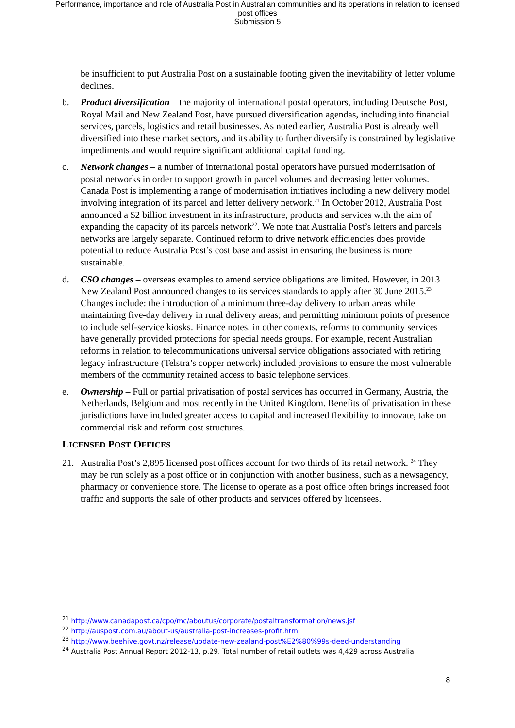Performance, importance and role of Australia Post in Australian communities and its operations in relation to licensed
post offices
Submission 5
be insufficient to put Australia Post on a sustainable footing given the inevitability of letter volume declines.
b. Product diversification – the majority of international postal operators, including Deutsche Post, Royal Mail and New Zealand Post, have pursued diversification agendas, including into financial services, parcels, logistics and retail businesses. As noted earlier, Australia Post is already well diversified into these market sectors, and its ability to further diversify is constrained by legislative impediments and would require significant additional capital funding.
c. Network changes – a number of international postal operators have pursued modernisation of postal networks in order to support growth in parcel volumes and decreasing letter volumes. Canada Post is implementing a range of modernisation initiatives including a new delivery model involving integration of its parcel and letter delivery network.<sup>21</sup> In October 2012, Australia Post announced a $2 billion investment in its infrastructure, products and services with the aim of expanding the capacity of its parcels network<sup>22</sup>. We note that Australia Post’s letters and parcels networks are largely separate. Continued reform to drive network efficiencies does provide potential to reduce Australia Post’s cost base and assist in ensuring the business is more sustainable.
d. CSO changes – overseas examples to amend service obligations are limited. However, in 2013 New Zealand Post announced changes to its services standards to apply after 30 June 2015.<sup>23</sup> Changes include: the introduction of a minimum three-day delivery to urban areas while maintaining five-day delivery in rural delivery areas; and permitting minimum points of presence to include self-service kiosks. Finance notes, in other contexts, reforms to community services have generally provided protections for special needs groups. For example, recent Australian reforms in relation to telecommunications universal service obligations associated with retiring legacy infrastructure (Telstra’s copper network) included provisions to ensure the most vulnerable members of the community retained access to basic telephone services.
e. Ownership – Full or partial privatisation of postal services has occurred in Germany, Austria, the Netherlands, Belgium and most recently in the United Kingdom. Benefits of privatisation in these jurisdictions have included greater access to capital and increased flexibility to innovate, take on commercial risk and reform cost structures.
LICENSED POST OFFICES
21. Australia Post’s 2,895 licensed post offices account for two thirds of its retail network. <sup>24</sup> They may be run solely as a post office or in conjunction with another business, such as a newsagency, pharmacy or convenience store. The license to operate as a post office often brings increased foot traffic and supports the sale of other products and services offered by licensees.
<sup>21</sup> http://www.canadapost.ca/cpo/mc/aboutus/corporate/postaltransformation/news.jsf
<sup>22</sup> http://auspost.com.au/about-us/australia-post-increases-profit.html
<sup>23</sup> http://www.beehive.govt.nz/release/update-new-zealand-post%E2%80%99s-deed-understanding
<sup>24</sup> Australia Post Annual Report 2012-13, p.29. Total number of retail outlets was 4,429 across Australia.
8